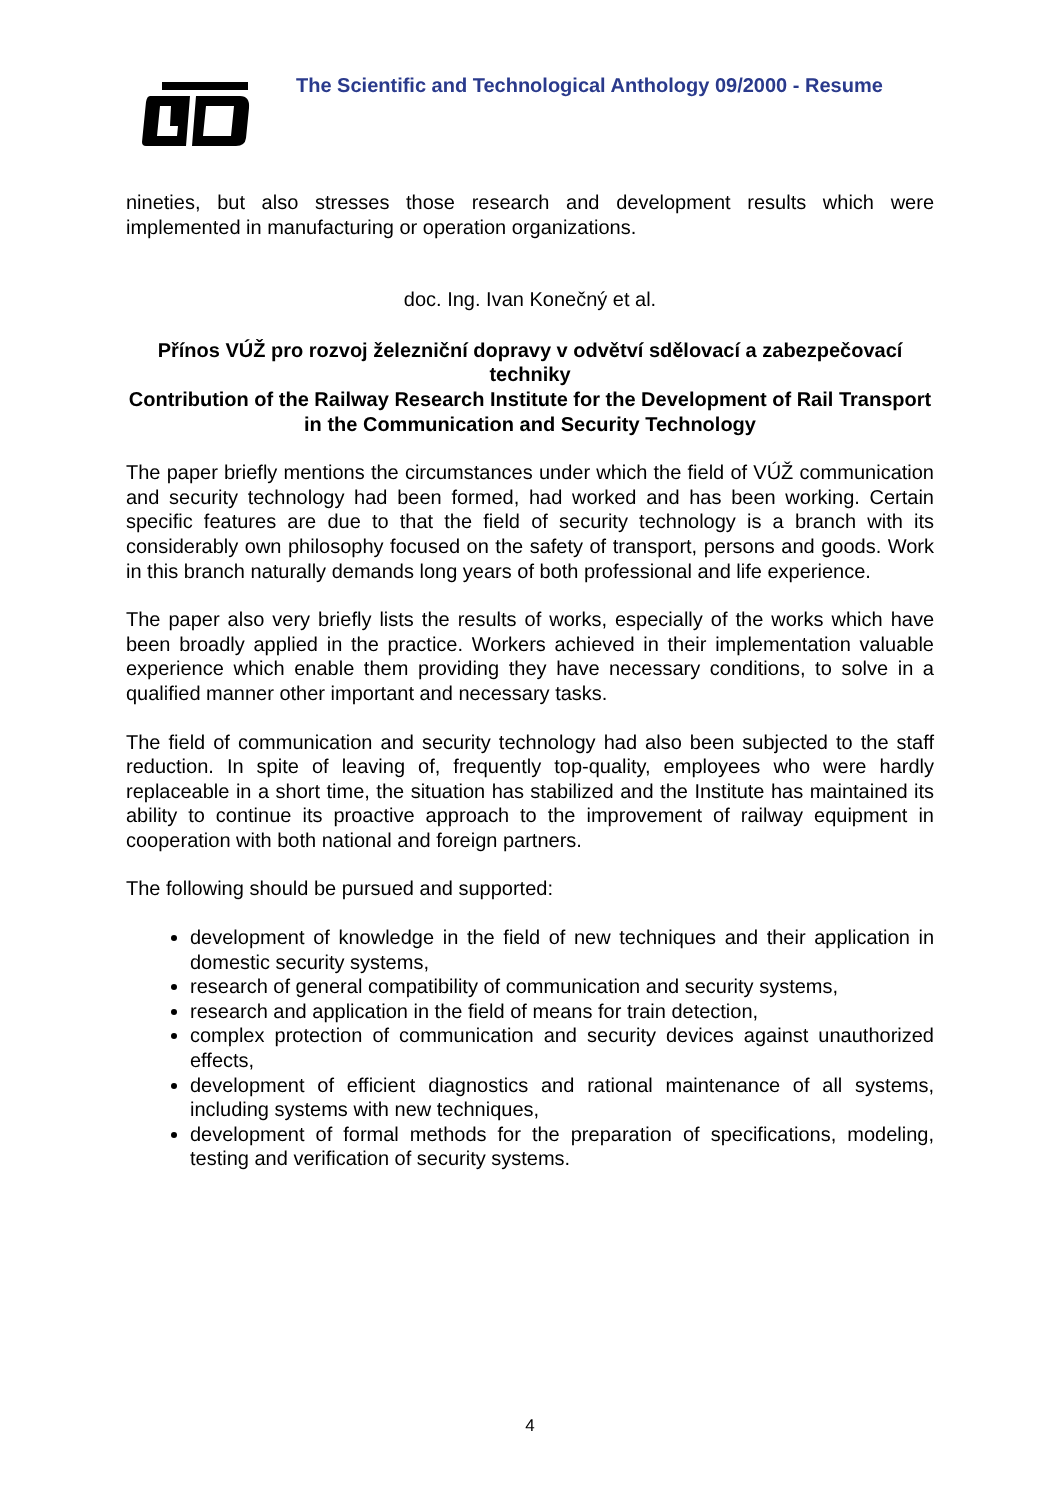The Scientific and Technological Anthology 09/2000 - Resume
nineties, but also stresses those research and development results which were implemented in manufacturing or operation organizations.
doc. Ing. Ivan Konečný et al.
Přínos VÚŽ pro rozvoj železniční dopravy v odvětví sdělovací a zabezpečovací techniky
Contribution of the Railway Research Institute for the Development of Rail Transport in the Communication and Security Technology
The paper briefly mentions the circumstances under which the field of VÚŽ communication and security technology had been formed, had worked and has been working. Certain specific features are due to that the field of security technology is a branch with its considerably own philosophy focused on the safety of transport, persons and goods. Work in this branch naturally demands long years of both professional and life experience.
The paper also very briefly lists the results of works, especially of the works which have been broadly applied in the practice. Workers achieved in their implementation valuable experience which enable them providing they have necessary conditions, to solve in a qualified manner other important and necessary tasks.
The field of communication and security technology had also been subjected to the staff reduction. In spite of leaving of, frequently top-quality, employees who were hardly replaceable in a short time, the situation has stabilized and the Institute has maintained its ability to continue its proactive approach to the improvement of railway equipment in cooperation with both national and foreign partners.
The following should be pursued and supported:
development of knowledge in the field of new techniques and their application in domestic security systems,
research of general compatibility of communication and security systems,
research and application in the field of means for train detection,
complex protection of communication and security devices against unauthorized effects,
development of efficient diagnostics and rational maintenance of all systems, including systems with new techniques,
development of formal methods for the preparation of specifications, modeling, testing and verification of security systems.
4